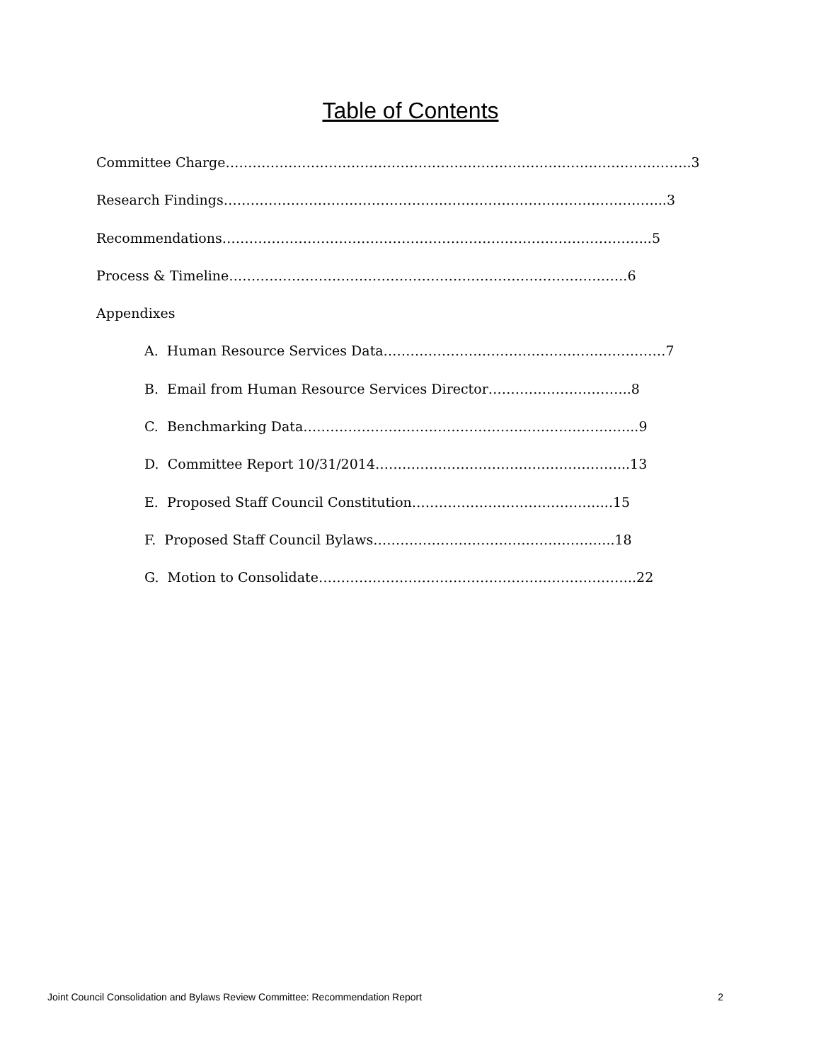Table of Contents
Committee Charge…………………………………………………………………………………………..3
Research Findings……………………………………………………………………………………...3
Recommendations…………………………………………………………………………………...5
Process & Timeline……………………………………………………………………………..6
Appendixes
A. Human Resource Services Data………………………………………………………7
B. Email from Human Resource Services Director…………………………..8
C. Benchmarking Data………………………………………………………………...9
D. Committee Report 10/31/2014………………………………………………...13
E. Proposed Staff Council Constitution……………………………………...15
F. Proposed Staff Council Bylaws……………………………………………...18
G. Motion to Consolidate……………………………………………………………..22
Joint Council Consolidation and Bylaws Review Committee: Recommendation Report 2